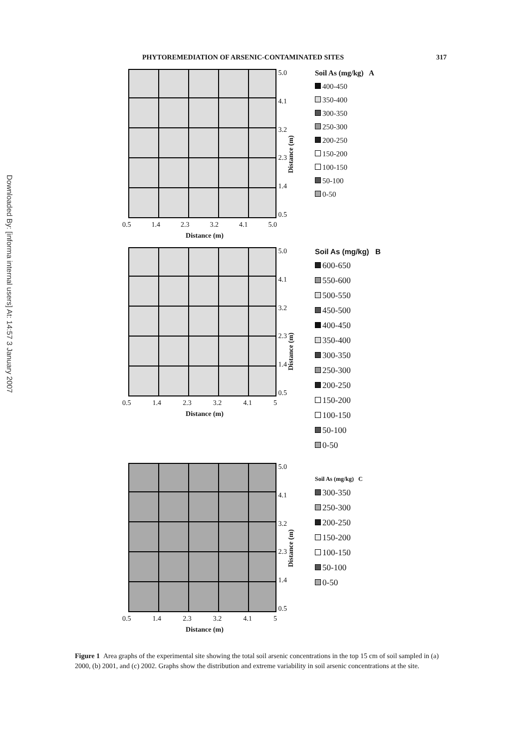Downloaded By: [informa internal users] At: 14:57 3 January 2007
PHYTOREMEDIATION OF ARSENIC-CONTAMINATED SITES 317
5.0
4.1
3.2
2.3
1.4
0.5
0.5 1.4 2.3 3.2 4.1 5.0
Distance (m)
Distance (m)
Soil As (mg/kg) A
400-450
350-400
300-350
250-300
200-250
150-200
100-150
50-100
0-50
5.0
4.1
3.2
2.3
1.4
0.5
0.5 1.4 2.3 3.2 4.1 5
Distance (m)
Distance (m)
Soil As (mg/kg) B
600-650
550-600
500-550
450-500
400-450
350-400
300-350
250-300
200-250
150-200
100-150
50-100
0-50
5.0
4.1
3.2
2.3
1.4
0.5
0.5 1.4 2.3 3.2 4.1 5
Distance (m)
Distance (m)
Soil As (mg/kg) C
300-350
250-300
200-250
150-200
100-150
50-100
0-50
Figure 1 Area graphs of the experimental site showing the total soil arsenic concentrations in the top 15 cm of soil sampled in (a) 2000, (b) 2001, and (c) 2002. Graphs show the distribution and extreme variability in soil arsenic concentrations at the site.